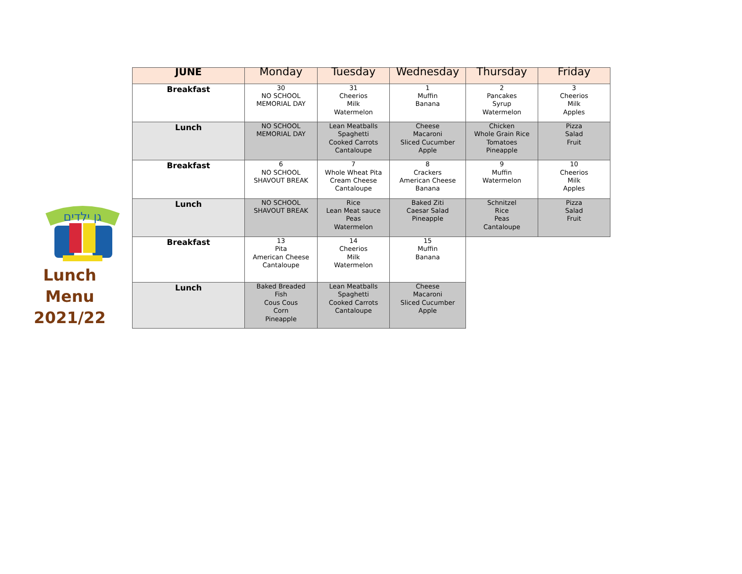גן ילדים
Lunch
Menu
2021/22
| JUNE | Monday | Tuesday | Wednesday | Thursday | Friday |
| --- | --- | --- | --- | --- | --- |
| Breakfast | 30 NO SCHOOL MEMORIAL DAY | 31 Cheerios Milk Watermelon | 1 Muffin Banana | 2 Pancakes Syrup Watermelon | 3 Cheerios Milk Apples |
| Lunch | NO SCHOOL MEMORIAL DAY | Lean Meatballs Spaghetti Cooked Carrots Cantaloupe | Cheese Macaroni Sliced Cucumber Apple | Chicken Whole Grain Rice Tomatoes Pineapple | Pizza Salad Fruit |
| Breakfast | 6 NO SCHOOL SHAVOUT BREAK | 7 Whole Wheat Pita Cream Cheese Cantaloupe | 8 Crackers American Cheese Banana | 9 Muffin Watermelon | 10 Cheerios Milk Apples |
| Lunch | NO SCHOOL SHAVOUT BREAK | Rice Lean Meat sauce Peas Watermelon | Baked Ziti Caesar Salad Pineapple | Schnitzel Rice Peas Cantaloupe | Pizza Salad Fruit |
| Breakfast | 13 Pita American Cheese Cantaloupe | 14 Cheerios Milk Watermelon | 15 Muffin Banana | | |
| Lunch | Baked Breaded Fish Cous Cous Corn Pineapple | Lean Meatballs Spaghetti Cooked Carrots Cantaloupe | Cheese Macaroni Sliced Cucumber Apple | | |